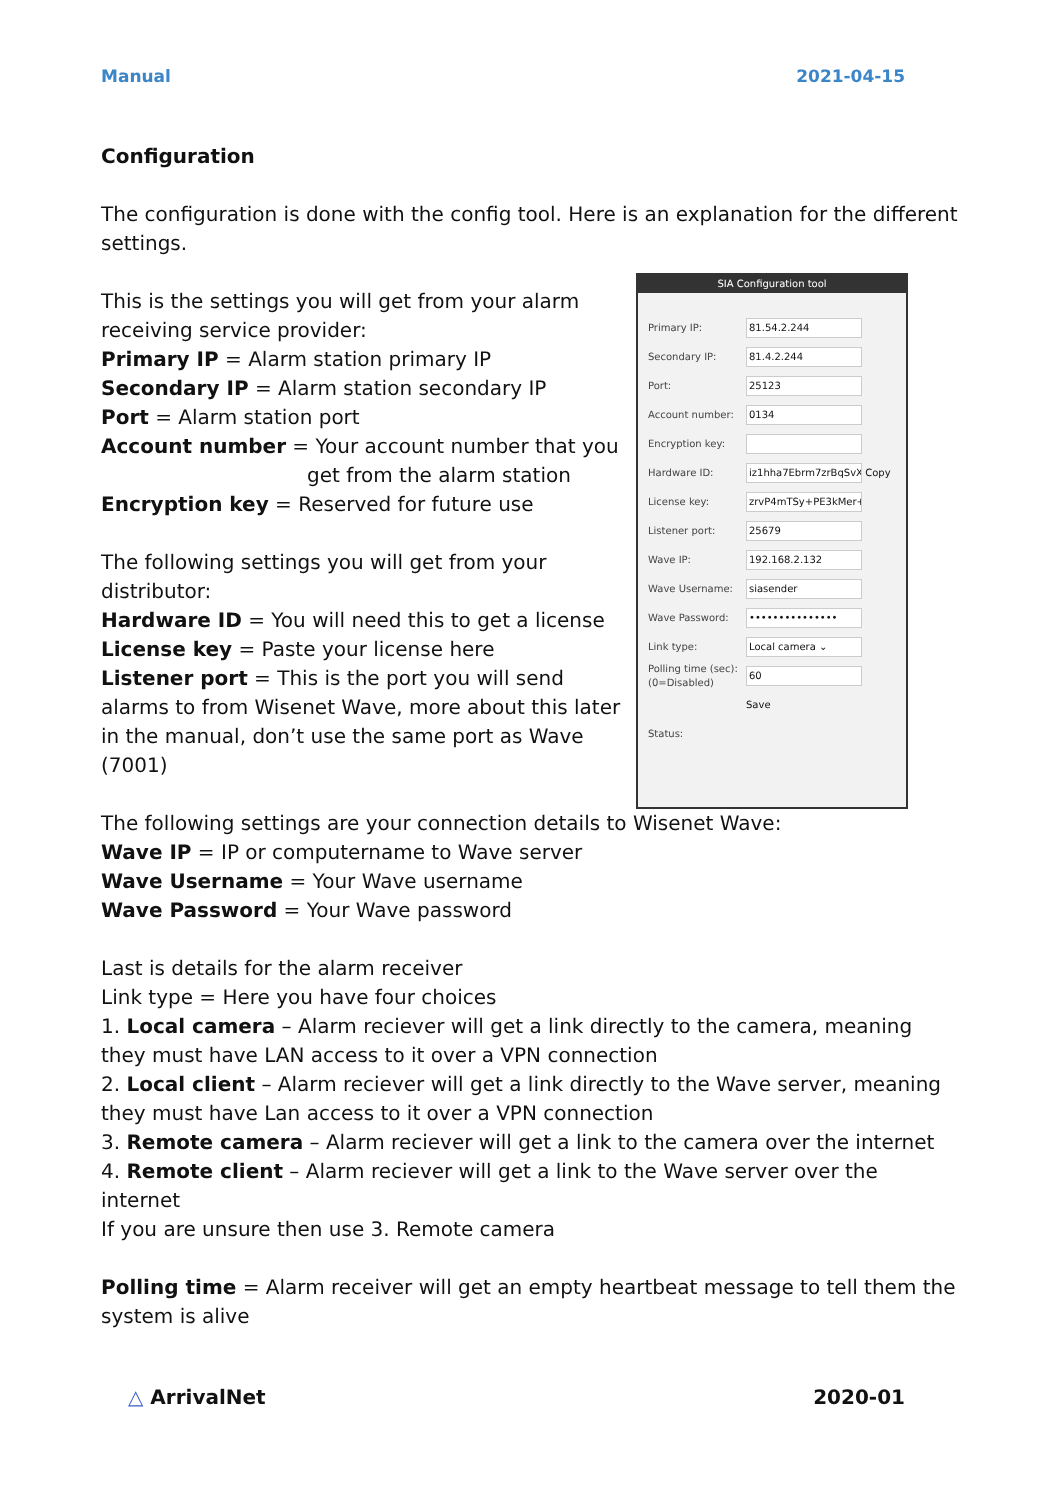Manual 2021-04-15
Configuration
The configuration is done with the config tool. Here is an explanation for the different settings.
This is the settings you will get from your alarm receiving service provider:
Primary IP = Alarm station primary IP
Secondary IP = Alarm station secondary IP
Port = Alarm station port
Account number = Your account number that you
get from the alarm station
Encryption key = Reserved for future use
The following settings you will get from your distributor:
Hardware ID = You will need this to get a license
License key = Paste your license here
Listener port = This is the port you will send alarms to from Wisenet Wave, more about this later in the manual, don’t use the same port as Wave (7001)
SIA Configuration tool
Primary IP: 81.54.2.244
Secondary IP: 81.4.2.244
Port: 25123
Account number: 0134
Encryption key:
Hardware ID: iz1hha7Ebrm7zrBqSvX Copy
License key: zrvP4mTSy+PE3kMer+9
Listener port: 25679
Wave IP: 192.168.2.132
Wave Username: siasender
Wave Password: •••••••••••••••
Link type: Local camera ⌄
Polling time (sec): (0=Disabled) 60
Save
Status:
The following settings are your connection details to Wisenet Wave:
Wave IP = IP or computername to Wave server
Wave Username = Your Wave username
Wave Password = Your Wave password
Last is details for the alarm receiver
Link type = Here you have four choices
1. Local camera – Alarm reciever will get a link directly to the camera, meaning they must have LAN access to it over a VPN connection
2. Local client – Alarm reciever will get a link directly to the Wave server, meaning they must have Lan access to it over a VPN connection
3. Remote camera – Alarm reciever will get a link to the camera over the internet
4. Remote client – Alarm reciever will get a link to the Wave server over the internet
If you are unsure then use 3. Remote camera
Polling time = Alarm receiver will get an empty heartbeat message to tell them the system is alive
△ ArrivalNet 2020-01